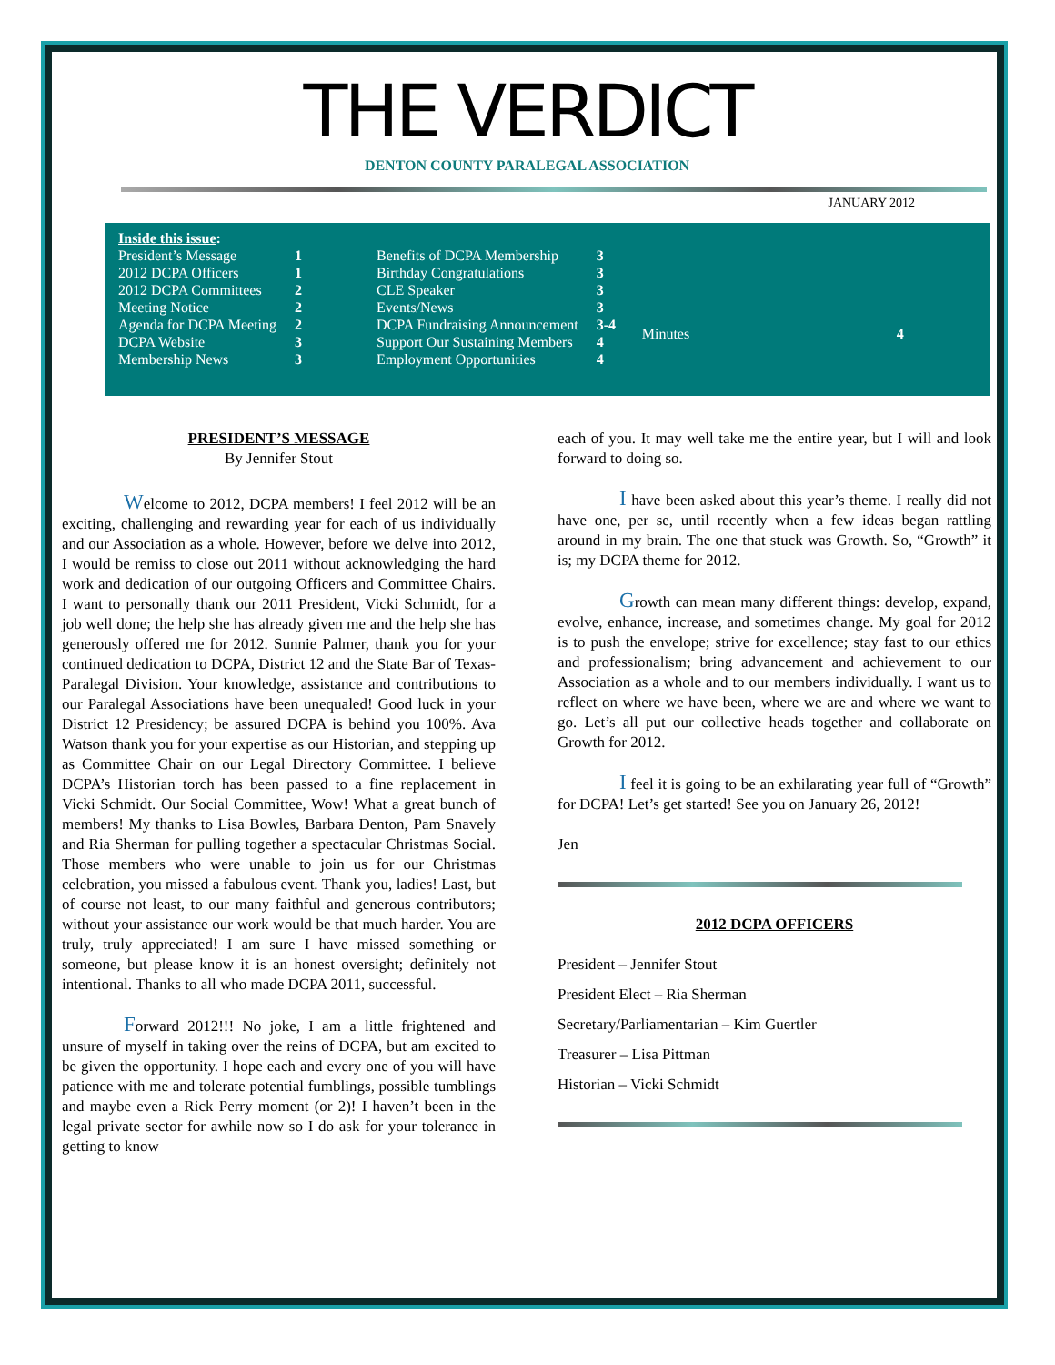THE VERDICT
DENTON COUNTY PARALEGAL ASSOCIATION
JANUARY 2012
| Inside this issue : | |
| President’s Message | 1 |
| 2012 DCPA Officers | 1 |
| 2012 DCPA Committees | 2 |
| Meeting Notice | 2 |
| Agenda for DCPA Meeting | 2 |
| DCPA Website | 3 |
| Membership News | 3 |
| Benefits of DCPA Membership | 3 |
| Birthday Congratulations | 3 |
| CLE Speaker | 3 |
| Events/News | 3 |
| DCPA Fundraising Announcement | 3-4 |
| Support Our Sustaining Members | 4 |
| Employment Opportunities | 4 |
| Minutes | 4 |
PRESIDENT’S MESSAGE
By Jennifer Stout
Welcome to 2012, DCPA members! I feel 2012 will be an exciting, challenging and rewarding year for each of us individually and our Association as a whole. However, before we delve into 2012, I would be remiss to close out 2011 without acknowledging the hard work and dedication of our outgoing Officers and Committee Chairs. I want to personally thank our 2011 President, Vicki Schmidt, for a job well done; the help she has already given me and the help she has generously offered me for 2012. Sunnie Palmer, thank you for your continued dedication to DCPA, District 12 and the State Bar of Texas-Paralegal Division. Your knowledge, assistance and contributions to our Paralegal Associations have been unequaled! Good luck in your District 12 Presidency; be assured DCPA is behind you 100%. Ava Watson thank you for your expertise as our Historian, and stepping up as Committee Chair on our Legal Directory Committee. I believe DCPA’s Historian torch has been passed to a fine replacement in Vicki Schmidt. Our Social Committee, Wow! What a great bunch of members! My thanks to Lisa Bowles, Barbara Denton, Pam Snavely and Ria Sherman for pulling together a spectacular Christmas Social. Those members who were unable to join us for our Christmas celebration, you missed a fabulous event. Thank you, ladies! Last, but of course not least, to our many faithful and generous contributors; without your assistance our work would be that much harder. You are truly, truly appreciated! I am sure I have missed something or someone, but please know it is an honest oversight; definitely not intentional. Thanks to all who made DCPA 2011, successful.
Forward 2012!!! No joke, I am a little frightened and unsure of myself in taking over the reins of DCPA, but am excited to be given the opportunity. I hope each and every one of you will have patience with me and tolerate potential fumblings, possible tumblings and maybe even a Rick Perry moment (or 2)! I haven’t been in the legal private sector for awhile now so I do ask for your tolerance in getting to know
each of you. It may well take me the entire year, but I will and look forward to doing so.
I have been asked about this year’s theme. I really did not have one, per se, until recently when a few ideas began rattling around in my brain. The one that stuck was Growth. So, “Growth” it is; my DCPA theme for 2012.
Growth can mean many different things: develop, expand, evolve, enhance, increase, and sometimes change. My goal for 2012 is to push the envelope; strive for excellence; stay fast to our ethics and professionalism; bring advancement and achievement to our Association as a whole and to our members individually. I want us to reflect on where we have been, where we are and where we want to go. Let’s all put our collective heads together and collaborate on Growth for 2012.
I feel it is going to be an exhilarating year full of “Growth” for DCPA! Let’s get started! See you on January 26, 2012!
Jen
2012 DCPA OFFICERS
President – Jennifer Stout
President Elect – Ria Sherman
Secretary/Parliamentarian – Kim Guertler
Treasurer – Lisa Pittman
Historian – Vicki Schmidt